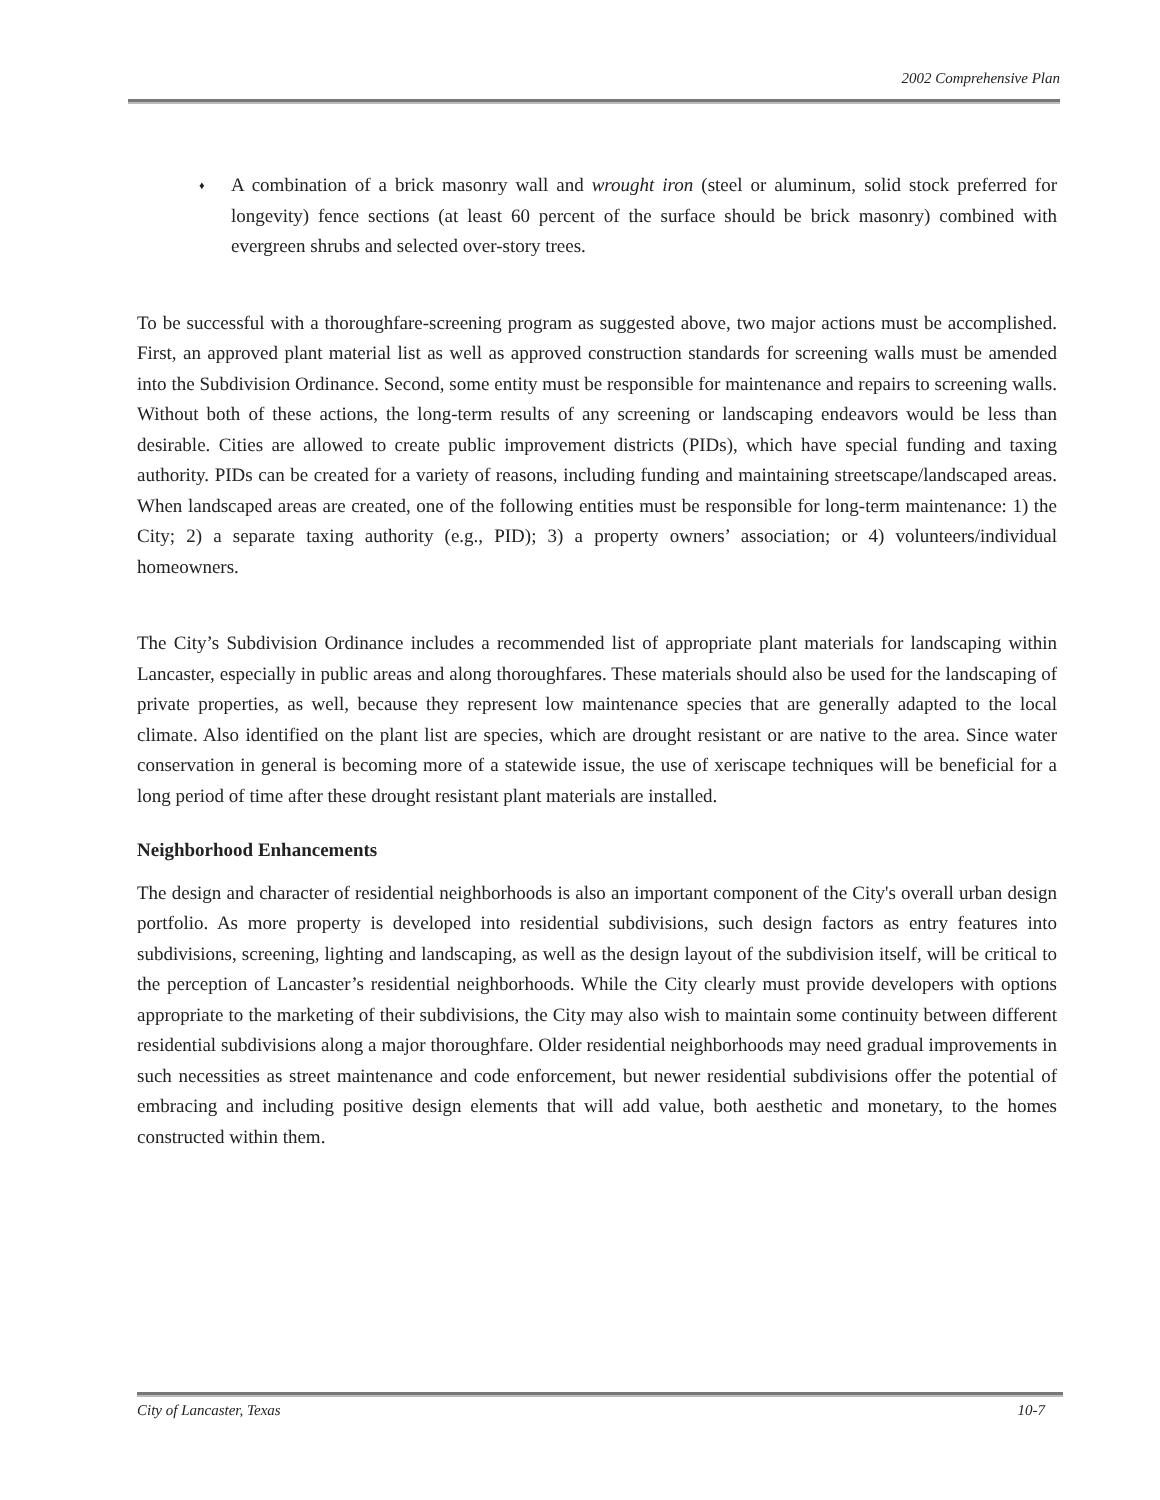2002 Comprehensive Plan
♦
A combination of a brick masonry wall and wrought iron (steel or aluminum, solid stock preferred for longevity) fence sections (at least 60 percent of the surface should be brick masonry) combined with evergreen shrubs and selected over-story trees.
To be successful with a thoroughfare-screening program as suggested above, two major actions must be accomplished. First, an approved plant material list as well as approved construction standards for screening walls must be amended into the Subdivision Ordinance. Second, some entity must be responsible for maintenance and repairs to screening walls. Without both of these actions, the long-term results of any screening or landscaping endeavors would be less than desirable. Cities are allowed to create public improvement districts (PIDs), which have special funding and taxing authority. PIDs can be created for a variety of reasons, including funding and maintaining streetscape/landscaped areas. When landscaped areas are created, one of the following entities must be responsible for long-term maintenance: 1) the City; 2) a separate taxing authority (e.g., PID); 3) a property owners’ association; or 4) volunteers/individual homeowners.
The City’s Subdivision Ordinance includes a recommended list of appropriate plant materials for landscaping within Lancaster, especially in public areas and along thoroughfares. These materials should also be used for the landscaping of private properties, as well, because they represent low maintenance species that are generally adapted to the local climate. Also identified on the plant list are species, which are drought resistant or are native to the area. Since water conservation in general is becoming more of a statewide issue, the use of xeriscape techniques will be beneficial for a long period of time after these drought resistant plant materials are installed.
Neighborhood Enhancements
The design and character of residential neighborhoods is also an important component of the City's overall urban design portfolio. As more property is developed into residential subdivisions, such design factors as entry features into subdivisions, screening, lighting and landscaping, as well as the design layout of the subdivision itself, will be critical to the perception of Lancaster’s residential neighborhoods. While the City clearly must provide developers with options appropriate to the marketing of their subdivisions, the City may also wish to maintain some continuity between different residential subdivisions along a major thoroughfare. Older residential neighborhoods may need gradual improvements in such necessities as street maintenance and code enforcement, but newer residential subdivisions offer the potential of embracing and including positive design elements that will add value, both aesthetic and monetary, to the homes constructed within them.
City of Lancaster, Texas 10-7